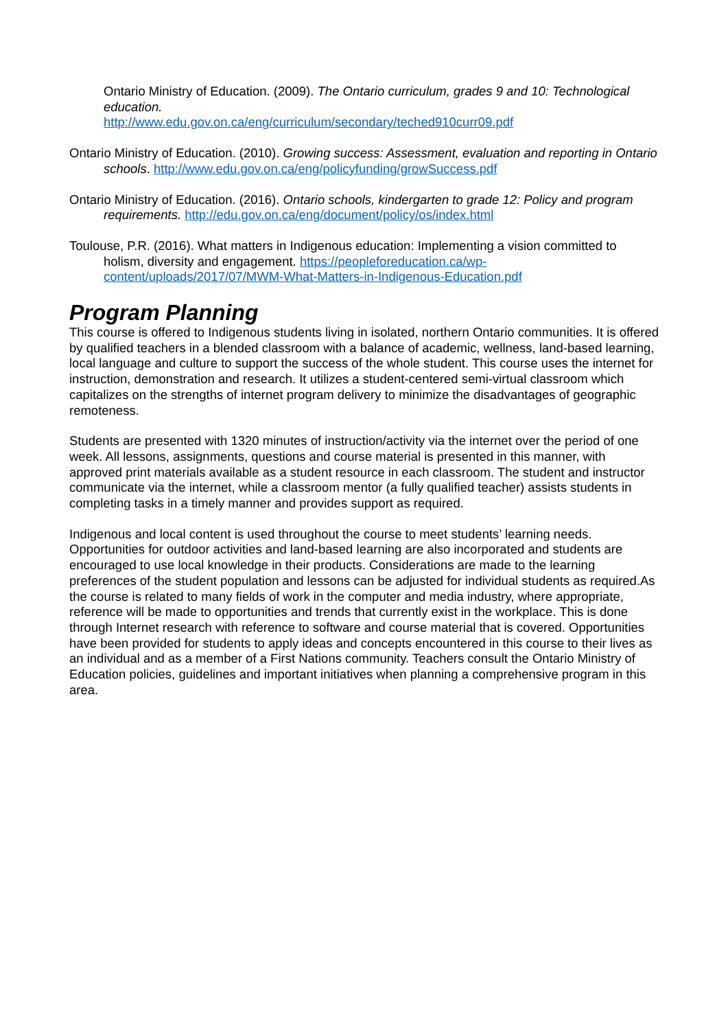Ontario Ministry of Education. (2009). The Ontario curriculum, grades 9 and 10: Technological education.
http://www.edu.gov.on.ca/eng/curriculum/secondary/teched910curr09.pdf
Ontario Ministry of Education. (2010). Growing success: Assessment, evaluation and reporting in Ontario schools. http://www.edu.gov.on.ca/eng/policyfunding/growSuccess.pdf
Ontario Ministry of Education. (2016). Ontario schools, kindergarten to grade 12: Policy and program requirements. http://edu.gov.on.ca/eng/document/policy/os/index.html
Toulouse, P.R. (2016). What matters in Indigenous education: Implementing a vision committed to holism, diversity and engagement. https://peopleforeducation.ca/wp-content/uploads/2017/07/MWM-What-Matters-in-Indigenous-Education.pdf
Program Planning
This course is offered to Indigenous students living in isolated, northern Ontario communities. It is offered by qualified teachers in a blended classroom with a balance of academic, wellness, land-based learning, local language and culture to support the success of the whole student. This course uses the internet for instruction, demonstration and research. It utilizes a student-centered semi-virtual classroom which capitalizes on the strengths of internet program delivery to minimize the disadvantages of geographic remoteness.
Students are presented with 1320 minutes of instruction/activity via the internet over the period of one week. All lessons, assignments, questions and course material is presented in this manner, with approved print materials available as a student resource in each classroom. The student and instructor communicate via the internet, while a classroom mentor (a fully qualified teacher) assists students in completing tasks in a timely manner and provides support as required.
Indigenous and local content is used throughout the course to meet students’ learning needs. Opportunities for outdoor activities and land-based learning are also incorporated and students are encouraged to use local knowledge in their products. Considerations are made to the learning preferences of the student population and lessons can be adjusted for individual students as required.As the course is related to many fields of work in the computer and media industry, where appropriate, reference will be made to opportunities and trends that currently exist in the workplace. This is done through Internet research with reference to software and course material that is covered. Opportunities have been provided for students to apply ideas and concepts encountered in this course to their lives as an individual and as a member of a First Nations community. Teachers consult the Ontario Ministry of Education policies, guidelines and important initiatives when planning a comprehensive program in this area.